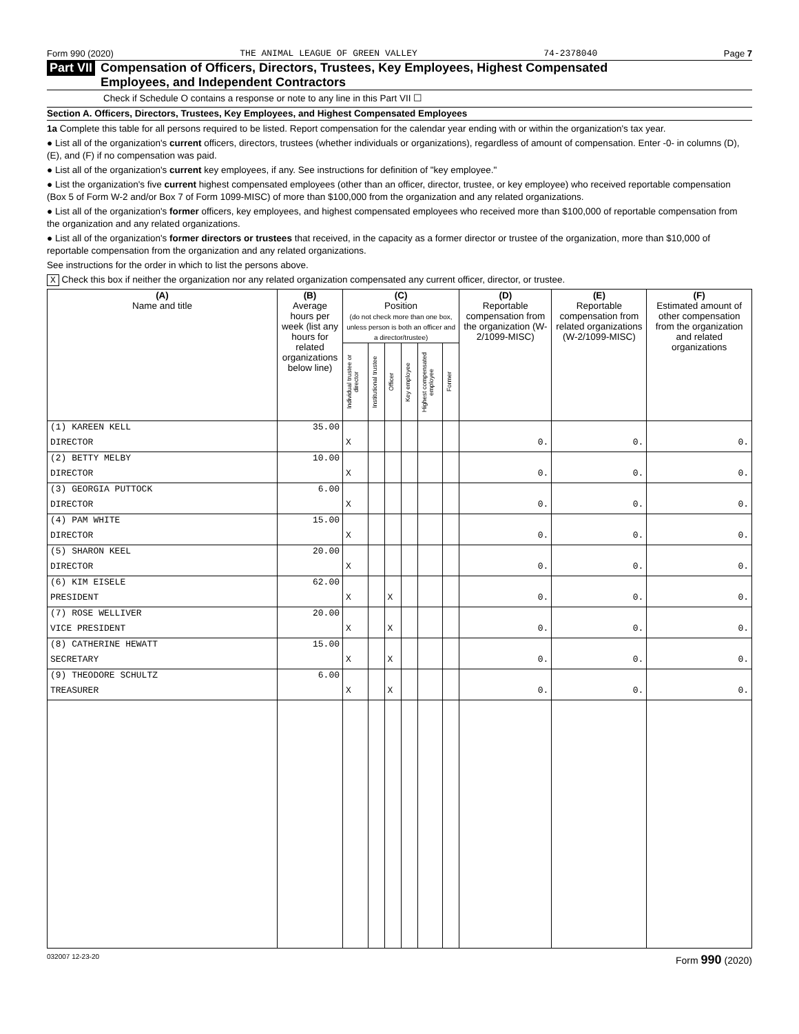Form 990 (2020) THE ANIMAL LEAGUE OF GREEN VALLEY 74-2378040 Page 7
Part VII Compensation of Officers, Directors, Trustees, Key Employees, Highest Compensated
Employees, and Independent Contractors
Check if Schedule O contains a response or note to any line in this Part VII ☐
Section A. Officers, Directors, Trustees, Key Employees, and Highest Compensated Employees
1a Complete this table for all persons required to be listed. Report compensation for the calendar year ending with or within the organization's tax year.
● List all of the organization's current officers, directors, trustees (whether individuals or organizations), regardless of amount of compensation. Enter -0- in columns (D), (E), and (F) if no compensation was paid.
● List all of the organization's current key employees, if any. See instructions for definition of "key employee."
● List the organization's five current highest compensated employees (other than an officer, director, trustee, or key employee) who received reportable compensation (Box 5 of Form W-2 and/or Box 7 of Form 1099-MISC) of more than $100,000 from the organization and any related organizations.
● List all of the organization's former officers, key employees, and highest compensated employees who received more than $100,000 of reportable compensation from the organization and any related organizations.
● List all of the organization's former directors or trustees that received, in the capacity as a former director or trustee of the organization, more than $10,000 of reportable compensation from the organization and any related organizations.
See instructions for the order in which to list the persons above.
X Check this box if neither the organization nor any related organization compensated any current officer, director, or trustee.
| (A) Name and title | (B) Average hours per week (list any hours for related organizations below line) | (C) Position (do not check more than one box, unless person is both an officer and a director/trustee) | | | | | | (D) Reportable compensation from the organization (W-2/1099-MISC) | (E) Reportable compensation from related organizations (W-2/1099-MISC) | (F) Estimated amount of other compensation from the organization and related organizations |
| --- | --- | --- | --- | --- | --- | --- | --- | --- | --- | --- |
| | | Individual trustee or director | Institutional trustee | Officer | Key employee | Highest compensated employee | Former | | | |
| (1) KAREEN KELL | 35.00 | | | | | | | | | |
| DIRECTOR | | X | | | | | | 0. | 0. | 0. |
| (2) BETTY MELBY | 10.00 | | | | | | | | | |
| DIRECTOR | | X | | | | | | 0. | 0. | 0. |
| (3) GEORGIA PUTTOCK | 6.00 | | | | | | | | | |
| DIRECTOR | | X | | | | | | 0. | 0. | 0. |
| (4) PAM WHITE | 15.00 | | | | | | | | | |
| DIRECTOR | | X | | | | | | 0. | 0. | 0. |
| (5) SHARON KEEL | 20.00 | | | | | | | | | |
| DIRECTOR | | X | | | | | | 0. | 0. | 0. |
| (6) KIM EISELE | 62.00 | | | | | | | | | |
| PRESIDENT | | X | | X | | | | 0. | 0. | 0. |
| (7) ROSE WELLIVER | 20.00 | | | | | | | | | |
| VICE PRESIDENT | | X | | X | | | | 0. | 0. | 0. |
| (8) CATHERINE HEWATT | 15.00 | | | | | | | | | |
| SECRETARY | | X | | X | | | | 0. | 0. | 0. |
| (9) THEODORE SCHULTZ | 6.00 | | | | | | | | | |
| TREASURER | | X | | X | | | | 0. | 0. | 0. |
032007 12-23-20 Form 990 (2020)